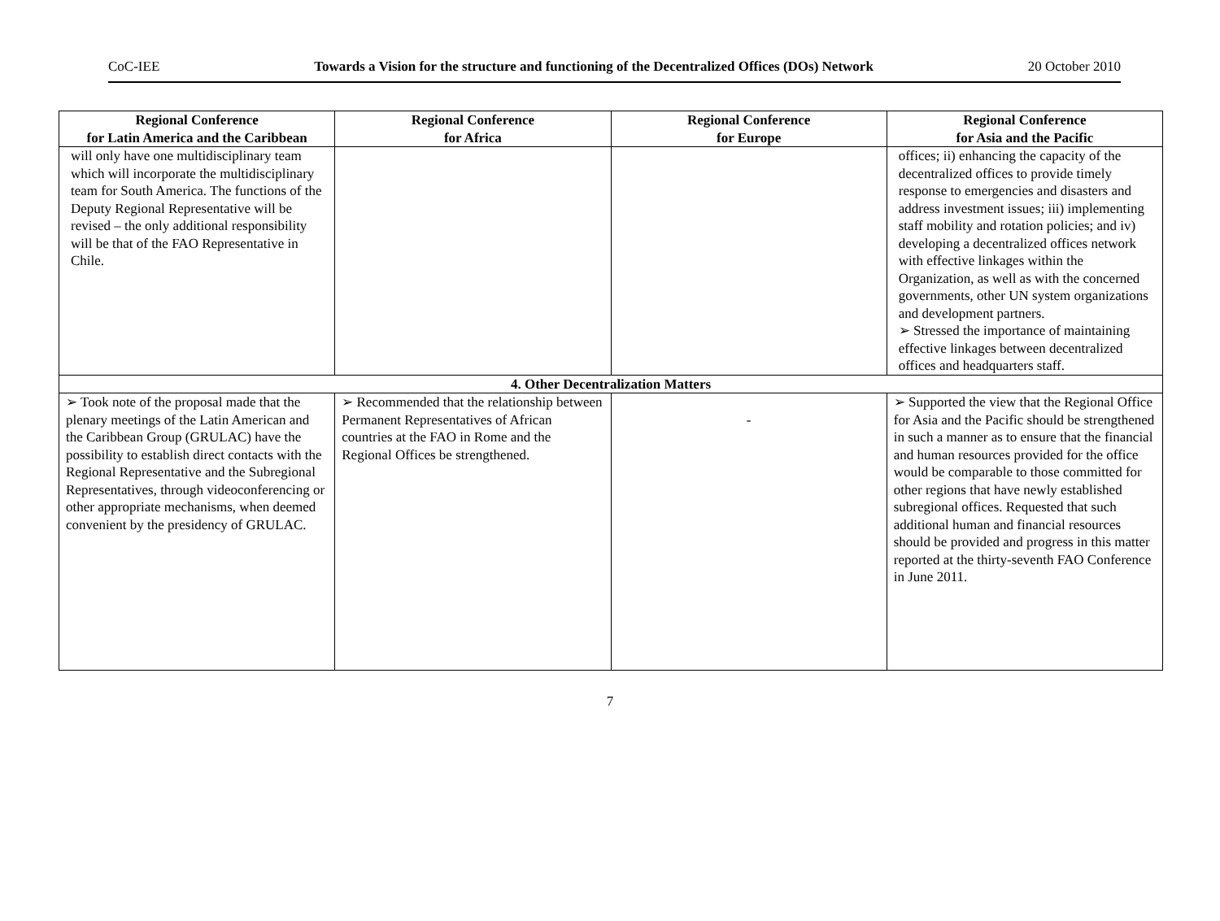CoC-IEE Towards a Vision for the structure and functioning of the Decentralized Offices (DOs) Network 20 October 2010
| Regional Conference for Latin America and the Caribbean | Regional Conference for Africa | Regional Conference for Europe | Regional Conference for Asia and the Pacific |
| --- | --- | --- | --- |
| will only have one multidisciplinary team which will incorporate the multidisciplinary team for South America. The functions of the Deputy Regional Representative will be revised – the only additional responsibility will be that of the FAO Representative in Chile. | | | offices; ii) enhancing the capacity of the decentralized offices to provide timely response to emergencies and disasters and address investment issues; iii) implementing staff mobility and rotation policies; and iv) developing a decentralized offices network with effective linkages within the Organization, as well as with the concerned governments, other UN system organizations and development partners. ➢ Stressed the importance of maintaining effective linkages between decentralized offices and headquarters staff. |
| 4. Other Decentralization Matters | | | |
| ➢ Took note of the proposal made that the plenary meetings of the Latin American and the Caribbean Group (GRULAC) have the possibility to establish direct contacts with the Regional Representative and the Subregional Representatives, through videoconferencing or other appropriate mechanisms, when deemed convenient by the presidency of GRULAC. | ➢ Recommended that the relationship between Permanent Representatives of African countries at the FAO in Rome and the Regional Offices be strengthened. | - | ➢ Supported the view that the Regional Office for Asia and the Pacific should be strengthened in such a manner as to ensure that the financial and human resources provided for the office would be comparable to those committed for other regions that have newly established subregional offices. Requested that such additional human and financial resources should be provided and progress in this matter reported at the thirty-seventh FAO Conference in June 2011. |
7